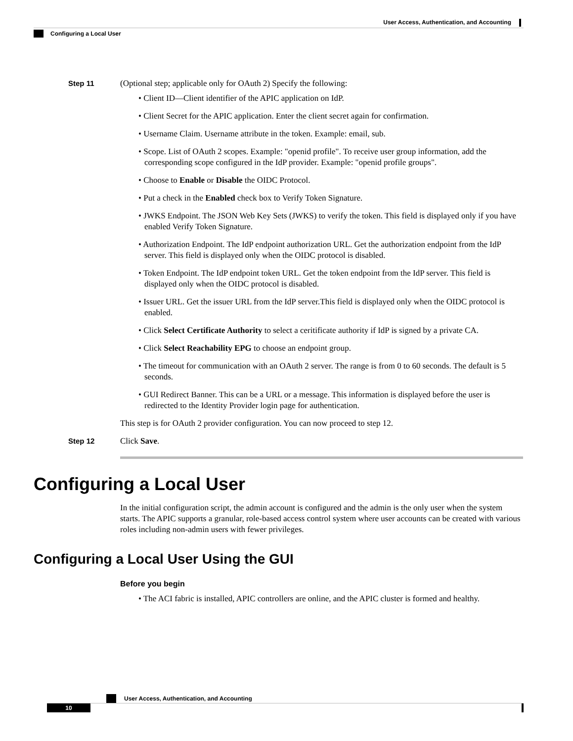User Access, Authentication, and Accounting
Configuring a Local User
Step 11 (Optional step; applicable only for OAuth 2) Specify the following:
• Client ID—Client identifier of the APIC application on IdP.
• Client Secret for the APIC application. Enter the client secret again for confirmation.
• Username Claim. Username attribute in the token. Example: email, sub.
• Scope. List of OAuth 2 scopes. Example: "openid profile". To receive user group information, add the corresponding scope configured in the IdP provider. Example: "openid profile groups".
• Choose to Enable or Disable the OIDC Protocol.
• Put a check in the Enabled check box to Verify Token Signature.
• JWKS Endpoint. The JSON Web Key Sets (JWKS) to verify the token. This field is displayed only if you have enabled Verify Token Signature.
• Authorization Endpoint. The IdP endpoint authorization URL. Get the authorization endpoint from the IdP server. This field is displayed only when the OIDC protocol is disabled.
• Token Endpoint. The IdP endpoint token URL. Get the token endpoint from the IdP server. This field is displayed only when the OIDC protocol is disabled.
• Issuer URL. Get the issuer URL from the IdP server.This field is displayed only when the OIDC protocol is enabled.
• Click Select Certificate Authority to select a ceritificate authority if IdP is signed by a private CA.
• Click Select Reachability EPG to choose an endpoint group.
• The timeout for communication with an OAuth 2 server. The range is from 0 to 60 seconds. The default is 5 seconds.
• GUI Redirect Banner. This can be a URL or a message. This information is displayed before the user is redirected to the Identity Provider login page for authentication.
This step is for OAuth 2 provider configuration. You can now proceed to step 12.
Step 12 Click Save.
Configuring a Local User
In the initial configuration script, the admin account is configured and the admin is the only user when the system starts. The APIC supports a granular, role-based access control system where user accounts can be created with various roles including non-admin users with fewer privileges.
Configuring a Local User Using the GUI
Before you begin
• The ACI fabric is installed, APIC controllers are online, and the APIC cluster is formed and healthy.
User Access, Authentication, and Accounting
10